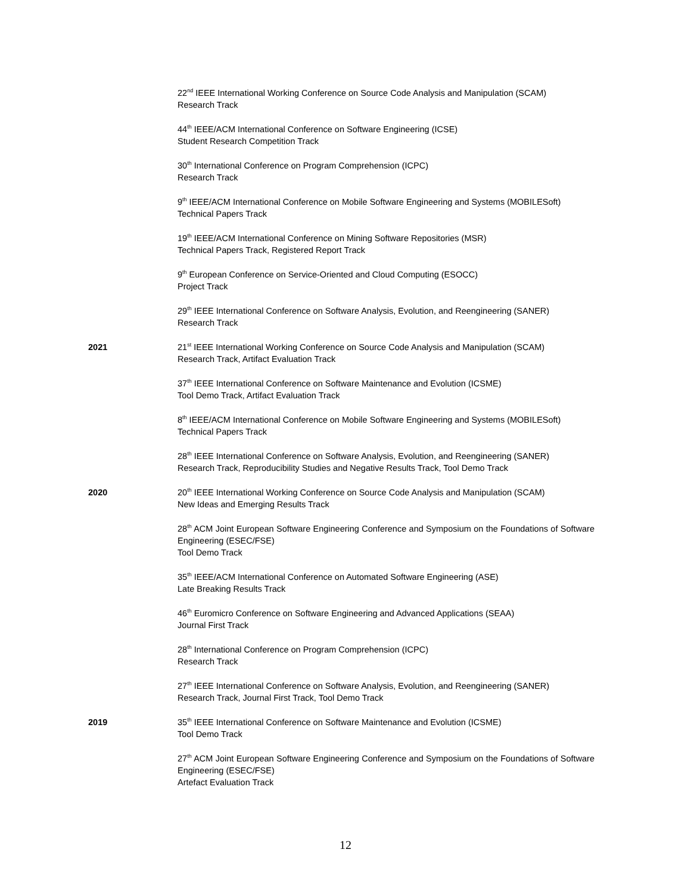22<sup>nd</sup> IEEE International Working Conference on Source Code Analysis and Manipulation (SCAM)
Research Track
44<sup>th</sup> IEEE/ACM International Conference on Software Engineering (ICSE)
Student Research Competition Track
30<sup>th</sup> International Conference on Program Comprehension (ICPC)
Research Track
9<sup>th</sup> IEEE/ACM International Conference on Mobile Software Engineering and Systems (MOBILESoft)
Technical Papers Track
19<sup>th</sup> IEEE/ACM International Conference on Mining Software Repositories (MSR)
Technical Papers Track, Registered Report Track
9<sup>th</sup> European Conference on Service-Oriented and Cloud Computing (ESOCC)
Project Track
29<sup>th</sup> IEEE International Conference on Software Analysis, Evolution, and Reengineering (SANER)
Research Track
2021 21<sup>st</sup> IEEE International Working Conference on Source Code Analysis and Manipulation (SCAM)
Research Track, Artifact Evaluation Track
37<sup>th</sup> IEEE International Conference on Software Maintenance and Evolution (ICSME)
Tool Demo Track, Artifact Evaluation Track
8<sup>th</sup> IEEE/ACM International Conference on Mobile Software Engineering and Systems (MOBILESoft)
Technical Papers Track
28<sup>th</sup> IEEE International Conference on Software Analysis, Evolution, and Reengineering (SANER)
Research Track, Reproducibility Studies and Negative Results Track, Tool Demo Track
2020 20<sup>th</sup> IEEE International Working Conference on Source Code Analysis and Manipulation (SCAM)
New Ideas and Emerging Results Track
28<sup>th</sup> ACM Joint European Software Engineering Conference and Symposium on the Foundations of Software Engineering (ESEC/FSE)
Tool Demo Track
35<sup>th</sup> IEEE/ACM International Conference on Automated Software Engineering (ASE)
Late Breaking Results Track
46<sup>th</sup> Euromicro Conference on Software Engineering and Advanced Applications (SEAA)
Journal First Track
28<sup>th</sup> International Conference on Program Comprehension (ICPC)
Research Track
27<sup>th</sup> IEEE International Conference on Software Analysis, Evolution, and Reengineering (SANER)
Research Track, Journal First Track, Tool Demo Track
2019 35<sup>th</sup> IEEE International Conference on Software Maintenance and Evolution (ICSME)
Tool Demo Track
27<sup>th</sup> ACM Joint European Software Engineering Conference and Symposium on the Foundations of Software Engineering (ESEC/FSE)
Artefact Evaluation Track
12